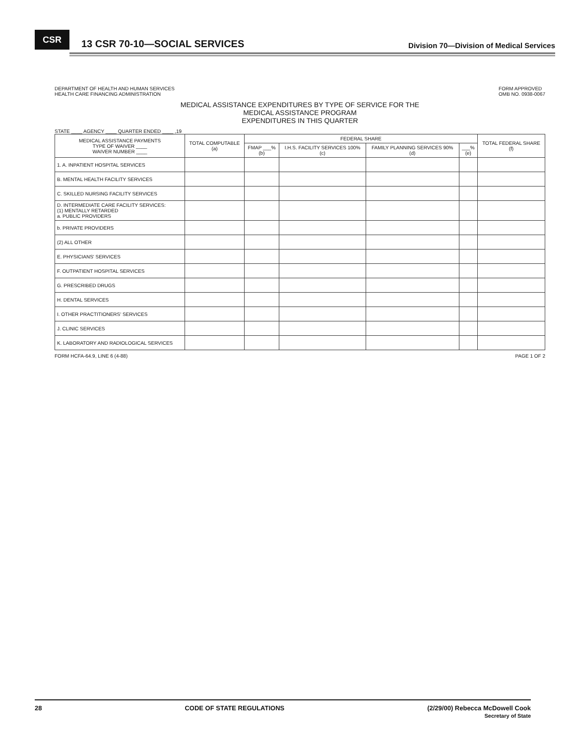CSR
13 CSR 70-10—SOCIAL SERVICES
Division 70—Division of Medical Services
DEPARTMENT OF HEALTH AND HUMAN SERVICES
HEALTH CARE FINANCING ADMINISTRATION
FORM APPROVED
OMB NO. 0938-0067
MEDICAL ASSISTANCE EXPENDITURES BY TYPE OF SERVICE FOR THE
MEDICAL ASSISTANCE PROGRAM
EXPENDITURES IN THIS QUARTER
STATE ____ AGENCY ____ QUARTER ENDED ____ ,19
| MEDICAL ASSISTANCE PAYMENTS TYPE OF WAIVER ____ WAIVER NUMBER ____ | TOTAL COMPUTABLE (a) | FEDERAL SHARE | | | | TOTAL FEDERAL SHARE (f) |
| --- | --- | --- | --- | --- | --- | --- |
| | | FMAP ___% (b) | I.H.S. FACILITY SERVICES 100% (c) | FAMILY PLANNING SERVICES 90% (d) | ___% (e) | |
| 1. A. INPATIENT HOSPITAL SERVICES | | | | | | |
| B. MENTAL HEALTH FACILITY SERVICES | | | | | | |
| C. SKILLED NURSING FACILITY SERVICES | | | | | | |
| D. INTERMEDIATE CARE FACILITY SERVICES: (1) MENTALLY RETARDED a. PUBLIC PROVIDERS | | | | | | |
| b. PRIVATE PROVIDERS | | | | | | |
| (2) ALL OTHER | | | | | | |
| E. PHYSICIANS' SERVICES | | | | | | |
| F. OUTPATIENT HOSPITAL SERVICES | | | | | | |
| G. PRESCRIBED DRUGS | | | | | | |
| H. DENTAL SERVICES | | | | | | |
| I. OTHER PRACTITIONERS' SERVICES | | | | | | |
| J. CLINIC SERVICES | | | | | | |
| K. LABORATORY AND RADIOLOGICAL SERVICES | | | | | | |
FORM HCFA-64.9, LINE 6 (4-88) PAGE 1 OF 2
28 CODE OF STATE REGULATIONS (2/29/00) Rebecca McDowell Cook
Secretary of State